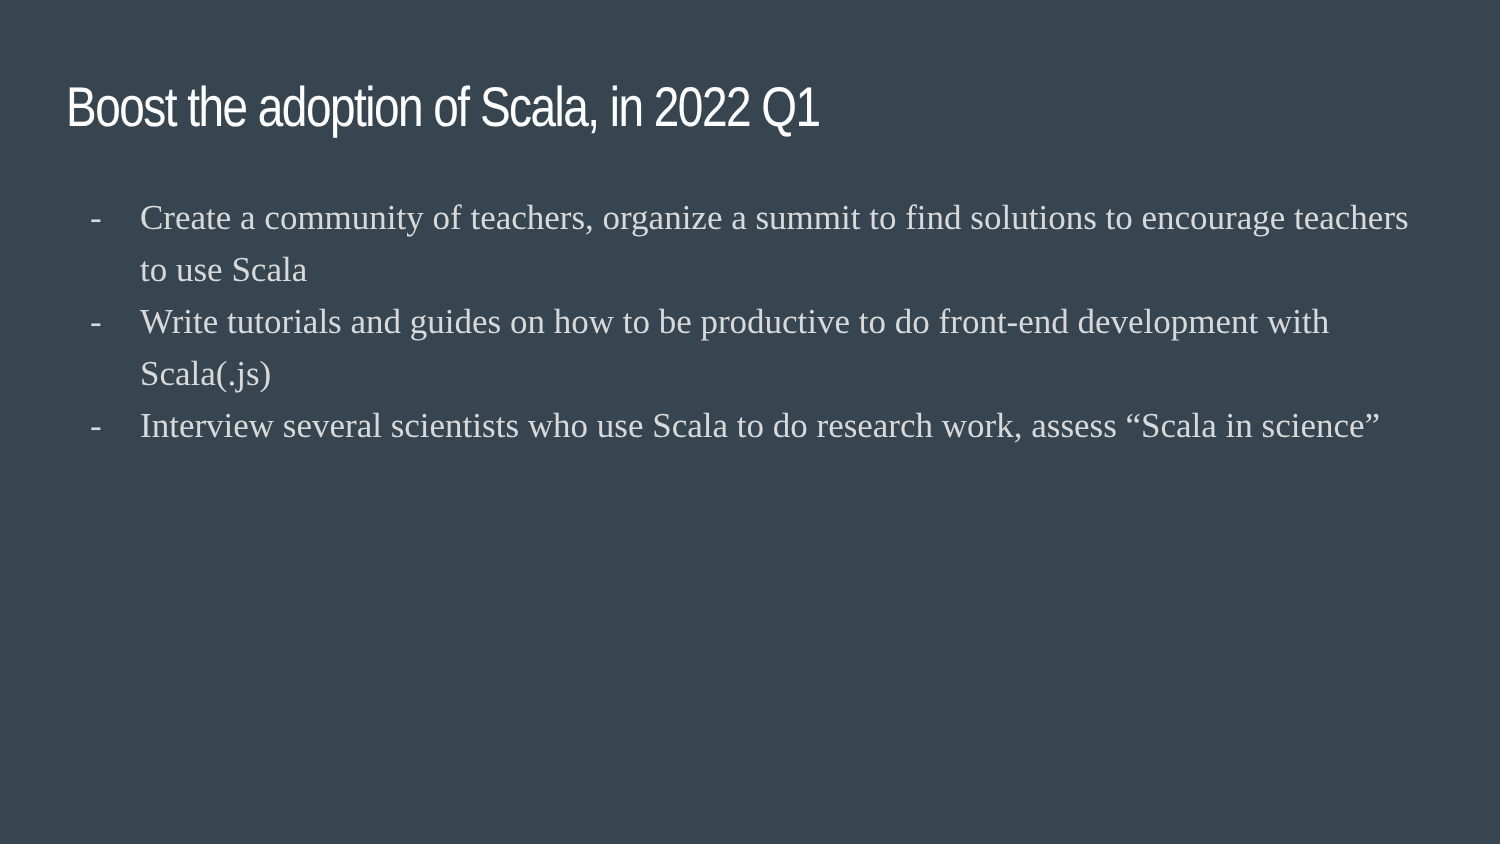Boost the adoption of Scala, in 2022 Q1
- Create a community of teachers, organize a summit to find solutions to encourage teachers to use Scala
- Write tutorials and guides on how to be productive to do front-end development with Scala(.js)
- Interview several scientists who use Scala to do research work, assess “Scala in science”